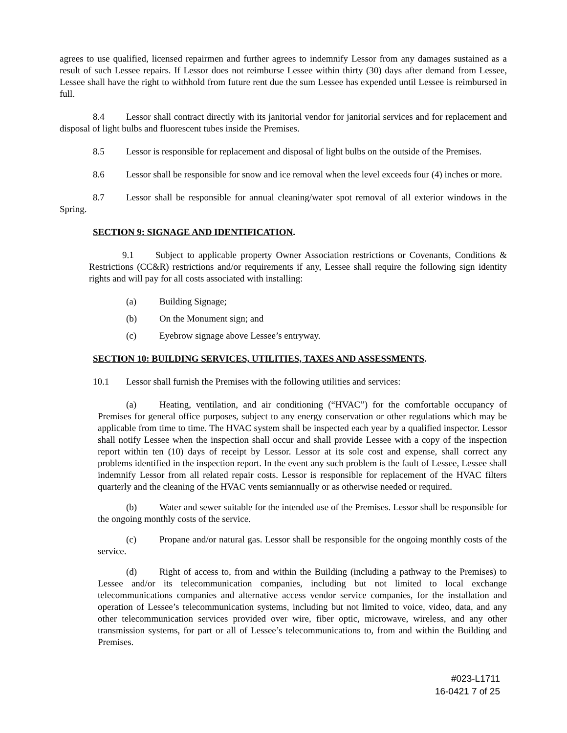agrees to use qualified, licensed repairmen and further agrees to indemnify Lessor from any damages sustained as a result of such Lessee repairs. If Lessor does not reimburse Lessee within thirty (30) days after demand from Lessee, Lessee shall have the right to withhold from future rent due the sum Lessee has expended until Lessee is reimbursed in full.
8.4 Lessor shall contract directly with its janitorial vendor for janitorial services and for replacement and disposal of light bulbs and fluorescent tubes inside the Premises.
8.5 Lessor is responsible for replacement and disposal of light bulbs on the outside of the Premises.
8.6 Lessor shall be responsible for snow and ice removal when the level exceeds four (4) inches or more.
8.7 Lessor shall be responsible for annual cleaning/water spot removal of all exterior windows in the Spring.
SECTION 9: SIGNAGE AND IDENTIFICATION.
9.1 Subject to applicable property Owner Association restrictions or Covenants, Conditions & Restrictions (CC&R) restrictions and/or requirements if any, Lessee shall require the following sign identity rights and will pay for all costs associated with installing:
(a) Building Signage;
(b) On the Monument sign; and
(c) Eyebrow signage above Lessee’s entryway.
SECTION 10: BUILDING SERVICES, UTILITIES, TAXES AND ASSESSMENTS.
10.1 Lessor shall furnish the Premises with the following utilities and services:
(a) Heating, ventilation, and air conditioning (“HVAC”) for the comfortable occupancy of Premises for general office purposes, subject to any energy conservation or other regulations which may be applicable from time to time. The HVAC system shall be inspected each year by a qualified inspector. Lessor shall notify Lessee when the inspection shall occur and shall provide Lessee with a copy of the inspection report within ten (10) days of receipt by Lessor. Lessor at its sole cost and expense, shall correct any problems identified in the inspection report. In the event any such problem is the fault of Lessee, Lessee shall indemnify Lessor from all related repair costs. Lessor is responsible for replacement of the HVAC filters quarterly and the cleaning of the HVAC vents semiannually or as otherwise needed or required.
(b) Water and sewer suitable for the intended use of the Premises. Lessor shall be responsible for the ongoing monthly costs of the service.
(c) Propane and/or natural gas. Lessor shall be responsible for the ongoing monthly costs of the service.
(d) Right of access to, from and within the Building (including a pathway to the Premises) to Lessee and/or its telecommunication companies, including but not limited to local exchange telecommunications companies and alternative access vendor service companies, for the installation and operation of Lessee’s telecommunication systems, including but not limited to voice, video, data, and any other telecommunication services provided over wire, fiber optic, microwave, wireless, and any other transmission systems, for part or all of Lessee’s telecommunications to, from and within the Building and Premises.
#023-L1711
16-0421 7 of 25